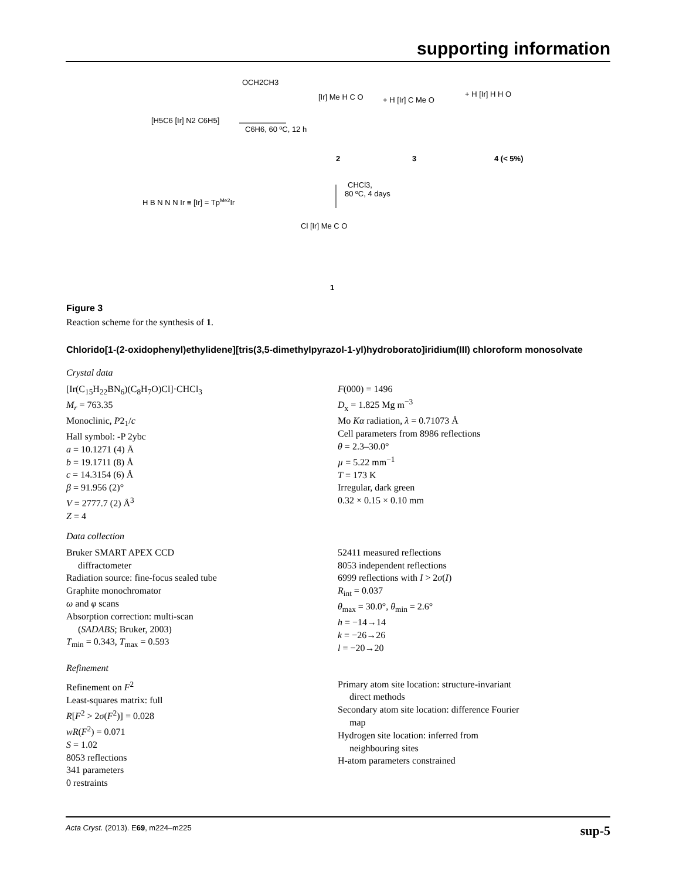supporting information
[H5C6 [Ir] N2 C6H5]
OCH2CH3
C6H6, 60 ºC, 12 h
[Ir] Me H C O
2
+ H [Ir] C Me O
3
+ H [Ir] H H O
4 (< 5%)
H B N N N Ir ≡ [Ir] = TpMe2Ir
CHCl3,
80 ºC, 4 days
Cl [Ir] Me C O
1
Figure 3
Reaction scheme for the synthesis of 1.
Chlorido[1-(2-oxidophenyl)ethylidene][tris(3,5-dimethylpyrazol-1-yl)hydroborato]iridium(III) chloroform monosolvate
Crystal data
[Ir(C<sub>15</sub>H<sub>22</sub>BN<sub>6</sub>)(C<sub>8</sub>H<sub>7</sub>O)Cl]·CHCl<sub>3</sub>
M<sub>r</sub> = 763.35
Monoclinic, P2<sub>1</sub>/c
Hall symbol: -P 2ybc
a = 10.1271 (4) Å
b = 19.1711 (8) Å
c = 14.3154 (6) Å
β = 91.956 (2)°
V = 2777.7 (2) Å<sup>3</sup>
Z = 4
F(000) = 1496
D<sub>x</sub> = 1.825 Mg m<sup>−3</sup>
Mo Kα radiation, λ = 0.71073 Å
Cell parameters from 8986 reflections
θ = 2.3–30.0°
µ = 5.22 mm<sup>−1</sup>
T = 173 K
Irregular, dark green
0.32 × 0.15 × 0.10 mm
Data collection
Bruker SMART APEX CCD
diffractometer
Radiation source: fine-focus sealed tube
Graphite monochromator
ω and φ scans
Absorption correction: multi-scan
(SADABS; Bruker, 2003)
T<sub>min</sub> = 0.343, T<sub>max</sub> = 0.593
52411 measured reflections
8053 independent reflections
6999 reflections with I > 2σ(I)
R<sub>int</sub> = 0.037
θ<sub>max</sub> = 30.0°, θ<sub>min</sub> = 2.6°
h = −14→14
k = −26→26
l = −20→20
Refinement
Refinement on F<sup>2</sup>
Least-squares matrix: full
R[F<sup>2</sup> > 2σ(F<sup>2</sup>)] = 0.028
wR(F<sup>2</sup>) = 0.071
S = 1.02
8053 reflections
341 parameters
0 restraints
Primary atom site location: structure-invariant
direct methods
Secondary atom site location: difference Fourier
map
Hydrogen site location: inferred from
neighbouring sites
H-atom parameters constrained
Acta Cryst. (2013). E69, m224–m225 sup-5